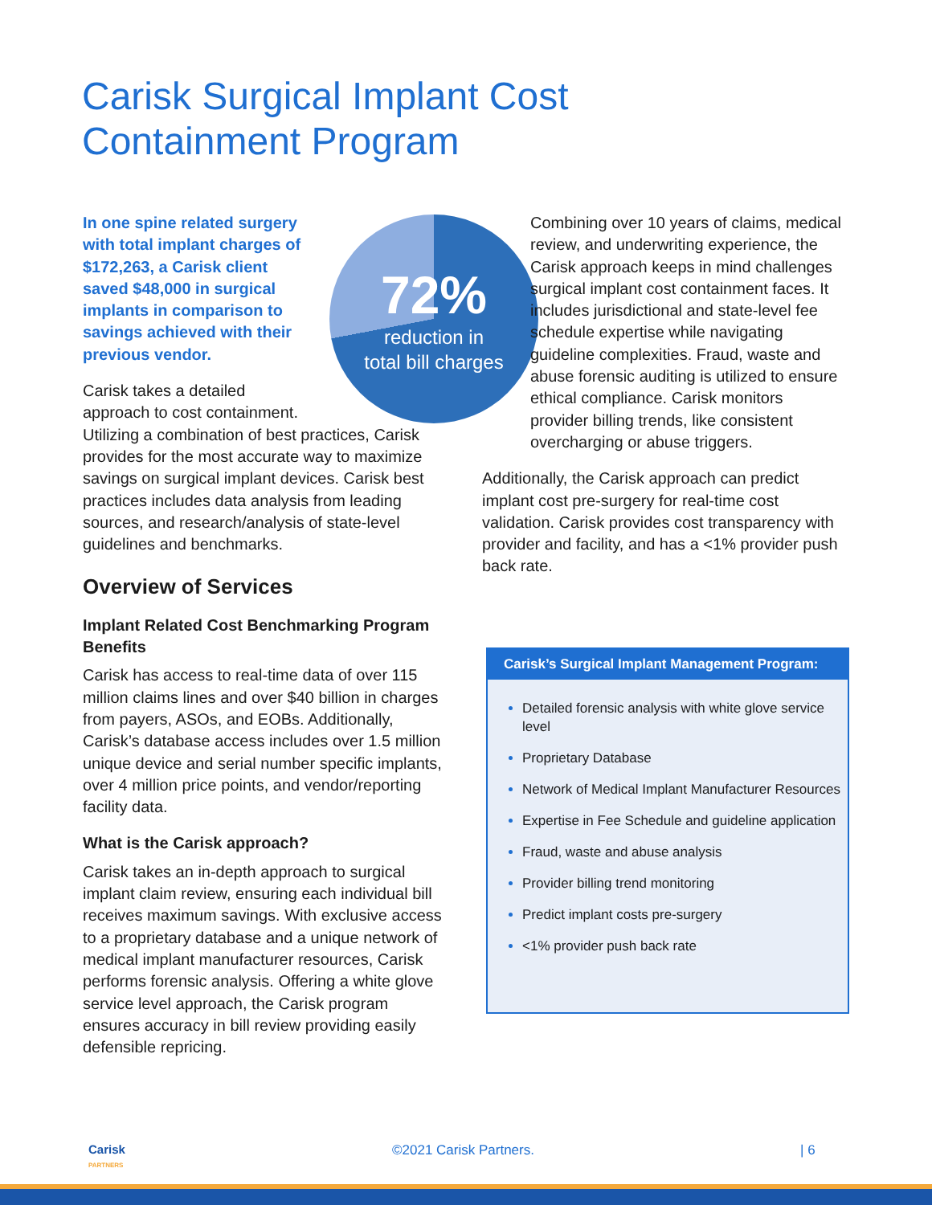Carisk Surgical Implant Cost
Containment Program
72%
reduction in
total bill charges
In one spine related surgery with total implant charges of $172,263, a Carisk client saved $48,000 in surgical implants in comparison to savings achieved with their previous vendor.
Carisk takes a detailed
approach to cost containment.
Utilizing a combination of best practices, Carisk provides for the most accurate way to maximize savings on surgical implant devices. Carisk best practices includes data analysis from leading sources, and research/analysis of state-level guidelines and benchmarks.
Overview of Services
Implant Related Cost Benchmarking Program Benefits
Carisk has access to real-time data of over 115 million claims lines and over $40 billion in charges from payers, ASOs, and EOBs. Additionally, Carisk’s database access includes over 1.5 million unique device and serial number specific implants, over 4 million price points, and vendor/reporting facility data.
What is the Carisk approach?
Carisk takes an in-depth approach to surgical implant claim review, ensuring each individual bill receives maximum savings. With exclusive access to a proprietary database and a unique network of medical implant manufacturer resources, Carisk performs forensic analysis. Offering a white glove service level approach, the Carisk program ensures accuracy in bill review providing easily defensible repricing.
Combining over 10 years of claims, medical review, and underwriting experience, the Carisk approach keeps in mind challenges surgical implant cost containment faces. It includes jurisdictional and state-level fee schedule expertise while navigating guideline complexities. Fraud, waste and abuse forensic auditing is utilized to ensure ethical compliance. Carisk monitors provider billing trends, like consistent overcharging or abuse triggers.
Additionally, the Carisk approach can predict implant cost pre-surgery for real-time cost validation. Carisk provides cost transparency with provider and facility, and has a <1% provider push back rate.
Carisk’s Surgical Implant Management Program:
Detailed forensic analysis with white glove service level
Proprietary Database
Network of Medical Implant Manufacturer Resources
Expertise in Fee Schedule and guideline application
Fraud, waste and abuse analysis
Provider billing trend monitoring
Predict implant costs pre-surgery
<1% provider push back rate
Carisk
PARTNERS ©2021 Carisk Partners. | 6